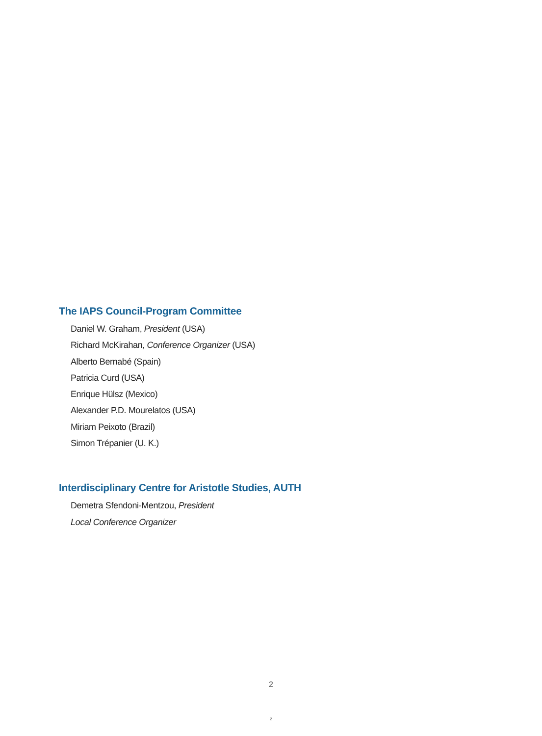The IAPS Council-Program Committee
Daniel W. Graham, President (USA)
Richard McKirahan, Conference Organizer (USA)
Alberto Bernabé (Spain)
Patricia Curd (USA)
Enrique Hülsz (Mexico)
Alexander P.D. Mourelatos (USA)
Miriam Peixoto (Brazil)
Simon Trépanier (U. K.)
Interdisciplinary Centre for Aristotle Studies, AUTH
Demetra Sfendoni-Mentzou, President
Local Conference Organizer
2
2